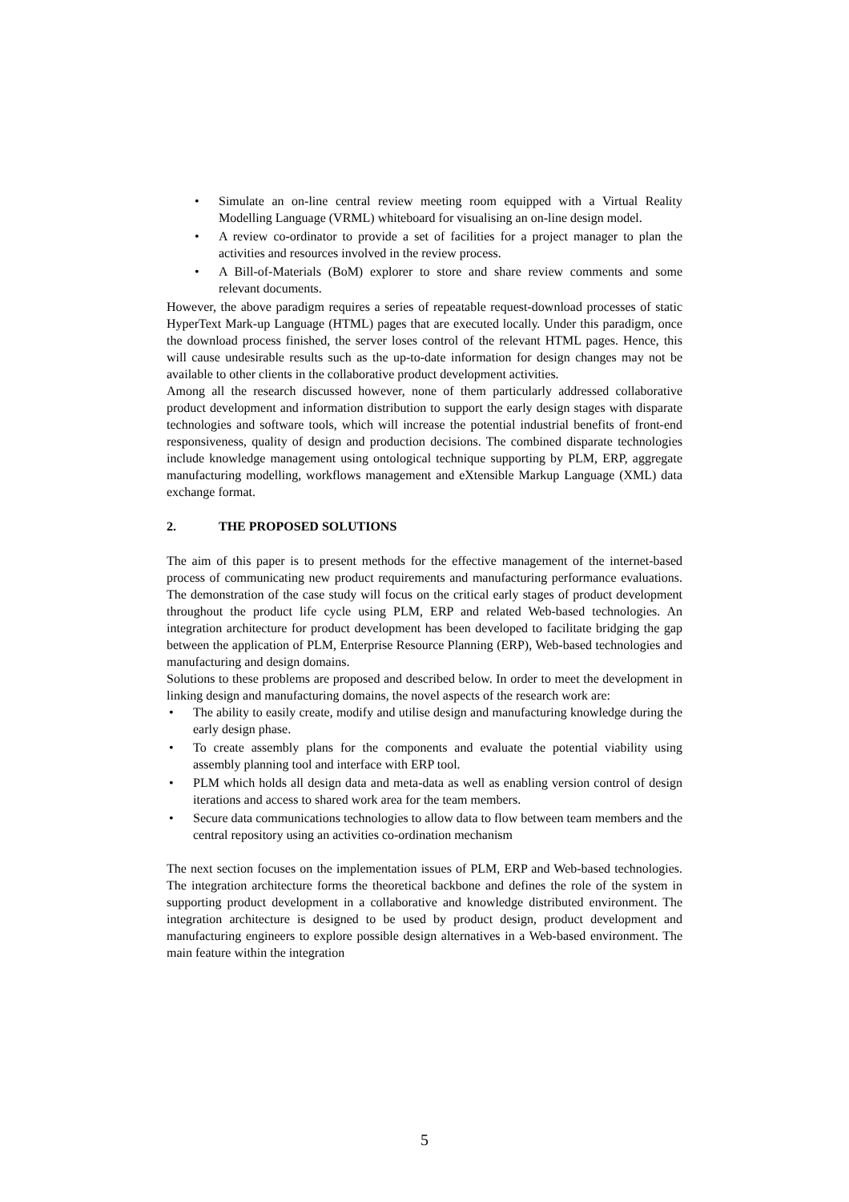• Simulate an on-line central review meeting room equipped with a Virtual Reality Modelling Language (VRML) whiteboard for visualising an on-line design model.
• A review co-ordinator to provide a set of facilities for a project manager to plan the activities and resources involved in the review process.
• A Bill-of-Materials (BoM) explorer to store and share review comments and some relevant documents.
However, the above paradigm requires a series of repeatable request-download processes of static HyperText Mark-up Language (HTML) pages that are executed locally. Under this paradigm, once the download process finished, the server loses control of the relevant HTML pages. Hence, this will cause undesirable results such as the up-to-date information for design changes may not be available to other clients in the collaborative product development activities.
Among all the research discussed however, none of them particularly addressed collaborative product development and information distribution to support the early design stages with disparate technologies and software tools, which will increase the potential industrial benefits of front-end responsiveness, quality of design and production decisions. The combined disparate technologies include knowledge management using ontological technique supporting by PLM, ERP, aggregate manufacturing modelling, workflows management and eXtensible Markup Language (XML) data exchange format.
2. THE PROPOSED SOLUTIONS
The aim of this paper is to present methods for the effective management of the internet-based process of communicating new product requirements and manufacturing performance evaluations. The demonstration of the case study will focus on the critical early stages of product development throughout the product life cycle using PLM, ERP and related Web-based technologies. An integration architecture for product development has been developed to facilitate bridging the gap between the application of PLM, Enterprise Resource Planning (ERP), Web-based technologies and manufacturing and design domains.
Solutions to these problems are proposed and described below. In order to meet the development in linking design and manufacturing domains, the novel aspects of the research work are:
• The ability to easily create, modify and utilise design and manufacturing knowledge during the early design phase.
• To create assembly plans for the components and evaluate the potential viability using assembly planning tool and interface with ERP tool.
• PLM which holds all design data and meta-data as well as enabling version control of design iterations and access to shared work area for the team members.
• Secure data communications technologies to allow data to flow between team members and the central repository using an activities co-ordination mechanism
The next section focuses on the implementation issues of PLM, ERP and Web-based technologies. The integration architecture forms the theoretical backbone and defines the role of the system in supporting product development in a collaborative and knowledge distributed environment. The integration architecture is designed to be used by product design, product development and manufacturing engineers to explore possible design alternatives in a Web-based environment. The main feature within the integration
5